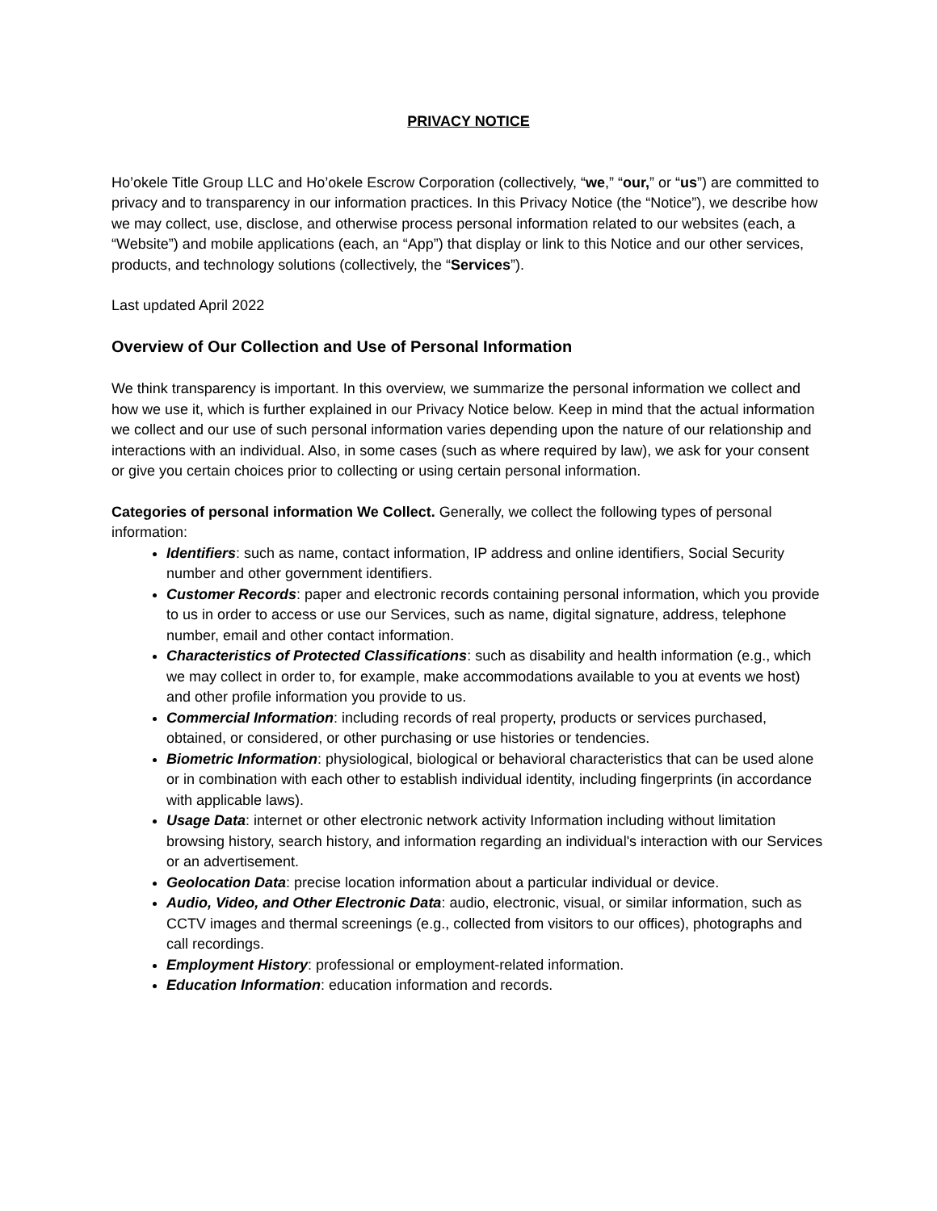PRIVACY NOTICE
Ho’okele Title Group LLC and Ho’okele Escrow Corporation (collectively, “we,” “our,” or “us”) are committed to privacy and to transparency in our information practices. In this Privacy Notice (the “Notice”), we describe how we may collect, use, disclose, and otherwise process personal information related to our websites (each, a “Website”) and mobile applications (each, an “App”) that display or link to this Notice and our other services, products, and technology solutions (collectively, the “Services”).
Last updated April 2022
Overview of Our Collection and Use of Personal Information
We think transparency is important. In this overview, we summarize the personal information we collect and how we use it, which is further explained in our Privacy Notice below. Keep in mind that the actual information we collect and our use of such personal information varies depending upon the nature of our relationship and interactions with an individual. Also, in some cases (such as where required by law), we ask for your consent or give you certain choices prior to collecting or using certain personal information.
Categories of personal information We Collect. Generally, we collect the following types of personal information:
Identifiers: such as name, contact information, IP address and online identifiers, Social Security number and other government identifiers.
Customer Records: paper and electronic records containing personal information, which you provide to us in order to access or use our Services, such as name, digital signature, address, telephone number, email and other contact information.
Characteristics of Protected Classifications: such as disability and health information (e.g., which we may collect in order to, for example, make accommodations available to you at events we host) and other profile information you provide to us.
Commercial Information: including records of real property, products or services purchased, obtained, or considered, or other purchasing or use histories or tendencies.
Biometric Information: physiological, biological or behavioral characteristics that can be used alone or in combination with each other to establish individual identity, including fingerprints (in accordance with applicable laws).
Usage Data: internet or other electronic network activity Information including without limitation browsing history, search history, and information regarding an individual's interaction with our Services or an advertisement.
Geolocation Data: precise location information about a particular individual or device.
Audio, Video, and Other Electronic Data: audio, electronic, visual, or similar information, such as CCTV images and thermal screenings (e.g., collected from visitors to our offices), photographs and call recordings.
Employment History: professional or employment-related information.
Education Information: education information and records.